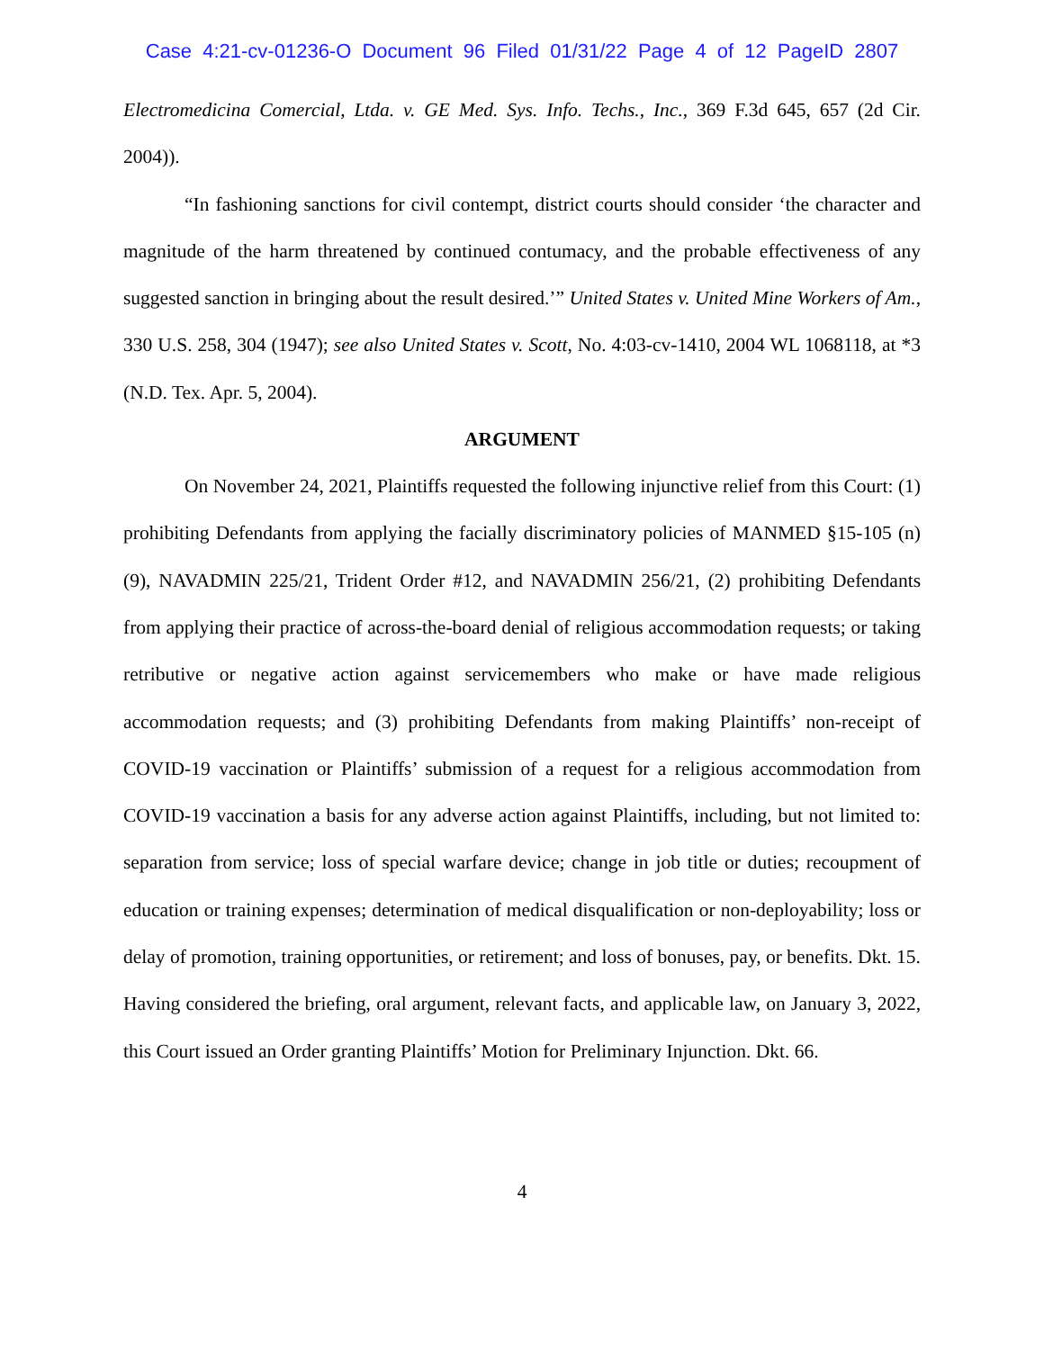Case 4:21-cv-01236-O Document 96 Filed 01/31/22 Page 4 of 12 PageID 2807
Electromedicina Comercial, Ltda. v. GE Med. Sys. Info. Techs., Inc., 369 F.3d 645, 657 (2d Cir. 2004)).
“In fashioning sanctions for civil contempt, district courts should consider ‘the character and magnitude of the harm threatened by continued contumacy, and the probable effectiveness of any suggested sanction in bringing about the result desired.’” United States v. United Mine Workers of Am., 330 U.S. 258, 304 (1947); see also United States v. Scott, No. 4:03-cv-1410, 2004 WL 1068118, at *3 (N.D. Tex. Apr. 5, 2004).
ARGUMENT
On November 24, 2021, Plaintiffs requested the following injunctive relief from this Court: (1) prohibiting Defendants from applying the facially discriminatory policies of MANMED §15-105 (n)(9), NAVADMIN 225/21, Trident Order #12, and NAVADMIN 256/21, (2) prohibiting Defendants from applying their practice of across-the-board denial of religious accommodation requests; or taking retributive or negative action against servicemembers who make or have made religious accommodation requests; and (3) prohibiting Defendants from making Plaintiffs’ non-receipt of COVID-19 vaccination or Plaintiffs’ submission of a request for a religious accommodation from COVID-19 vaccination a basis for any adverse action against Plaintiffs, including, but not limited to: separation from service; loss of special warfare device; change in job title or duties; recoupment of education or training expenses; determination of medical disqualification or non-deployability; loss or delay of promotion, training opportunities, or retirement; and loss of bonuses, pay, or benefits. Dkt. 15. Having considered the briefing, oral argument, relevant facts, and applicable law, on January 3, 2022, this Court issued an Order granting Plaintiffs’ Motion for Preliminary Injunction. Dkt. 66.
4